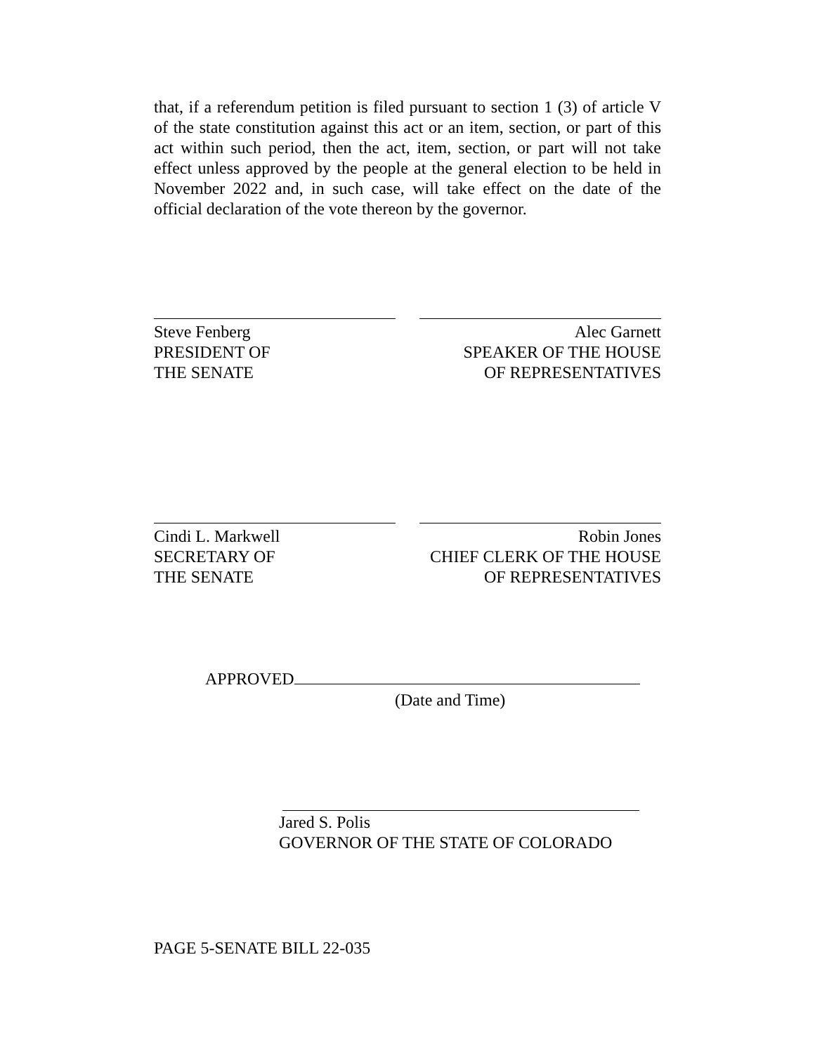that, if a referendum petition is filed pursuant to section 1 (3) of article V of the state constitution against this act or an item, section, or part of this act within such period, then the act, item, section, or part will not take effect unless approved by the people at the general election to be held in November 2022 and, in such case, will take effect on the date of the official declaration of the vote thereon by the governor.
Steve Fenberg
PRESIDENT OF
THE SENATE
Alec Garnett
SPEAKER OF THE HOUSE
OF REPRESENTATIVES
Cindi L. Markwell
SECRETARY OF
THE SENATE
Robin Jones
CHIEF CLERK OF THE HOUSE
OF REPRESENTATIVES
APPROVED
(Date and Time)
Jared S. Polis
GOVERNOR OF THE STATE OF COLORADO
PAGE 5-SENATE BILL 22-035